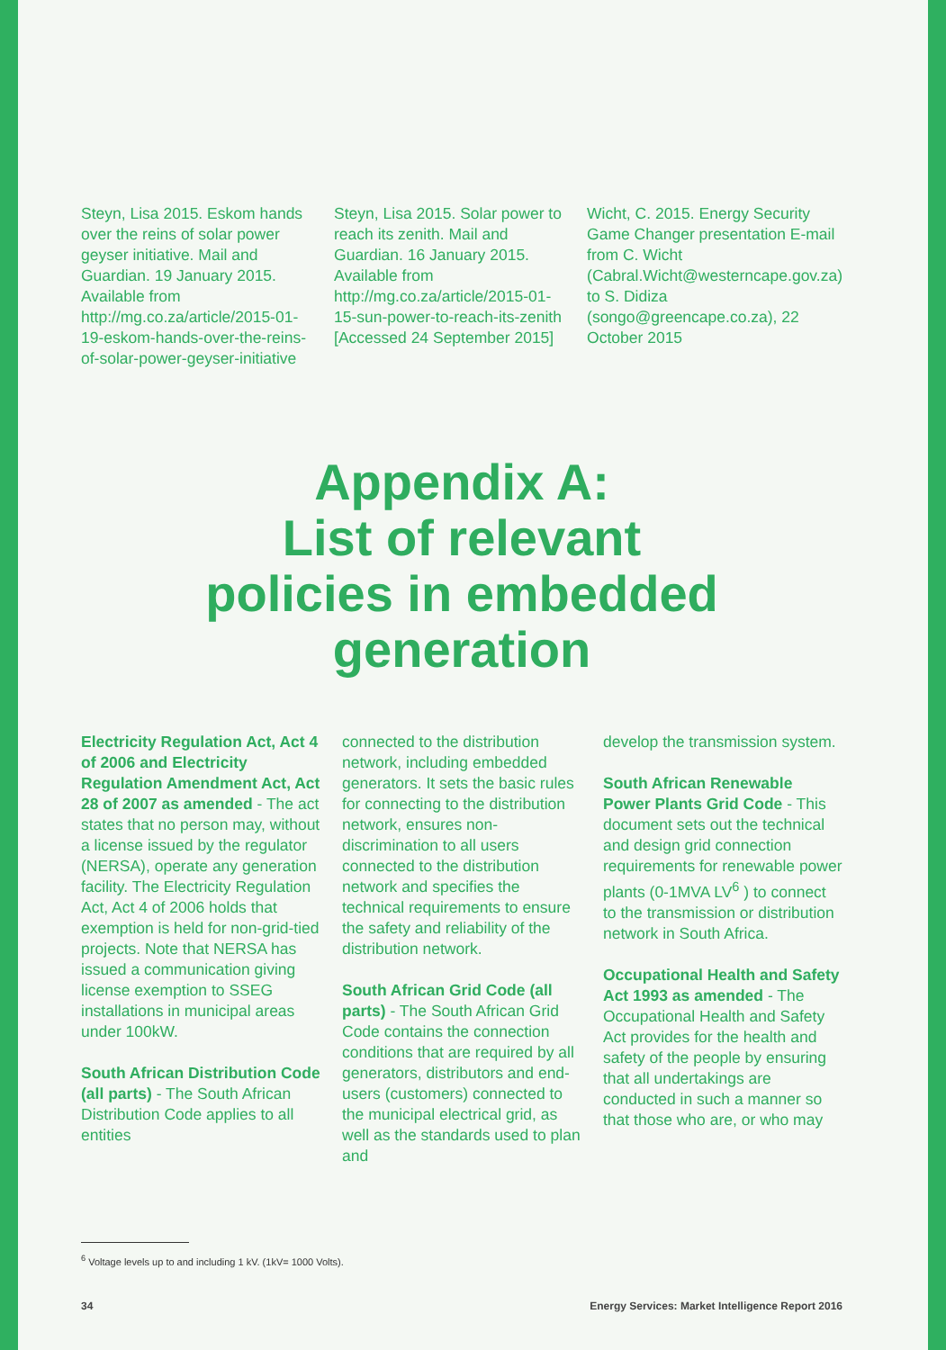Steyn, Lisa 2015. Eskom hands over the reins of solar power geyser initiative. Mail and Guardian. 19 January 2015. Available from http://mg.co.za/article/2015-01-19-eskom-hands-over-the-reins-of-solar-power-geyser-initiative
Steyn, Lisa 2015. Solar power to reach its zenith. Mail and Guardian. 16 January 2015. Available from http://mg.co.za/article/2015-01-15-sun-power-to-reach-its-zenith [Accessed 24 September 2015]
Wicht, C. 2015. Energy Security Game Changer presentation E-mail from C. Wicht (Cabral.Wicht@westerncape.gov.za) to S. Didiza (songo@greencape.co.za), 22 October 2015
Appendix A:
List of relevant
policies in embedded
generation
Electricity Regulation Act, Act 4 of 2006 and Electricity Regulation Amendment Act, Act 28 of 2007 as amended - The act states that no person may, without a license issued by the regulator (NERSA), operate any generation facility. The Electricity Regulation Act, Act 4 of 2006 holds that exemption is held for non-grid-tied projects. Note that NERSA has issued a communication giving license exemption to SSEG installations in municipal areas under 100kW.
South African Distribution Code (all parts) - The South African Distribution Code applies to all entities
connected to the distribution network, including embedded generators. It sets the basic rules for connecting to the distribution network, ensures non-discrimination to all users connected to the distribution network and specifies the technical requirements to ensure the safety and reliability of the distribution network.
South African Grid Code (all parts) - The South African Grid Code contains the connection conditions that are required by all generators, distributors and end-users (customers) connected to the municipal electrical grid, as well as the standards used to plan and
develop the transmission system.
South African Renewable Power Plants Grid Code - This document sets out the technical and design grid connection requirements for renewable power plants (0-1MVA LV<sup>6</sup> ) to connect to the transmission or distribution network in South Africa.
Occupational Health and Safety Act 1993 as amended - The Occupational Health and Safety Act provides for the health and safety of the people by ensuring that all undertakings are conducted in such a manner so that those who are, or who may
<sup>6</sup> Voltage levels up to and including 1 kV. (1kV= 1000 Volts).
34 Energy Services: Market Intelligence Report 2016